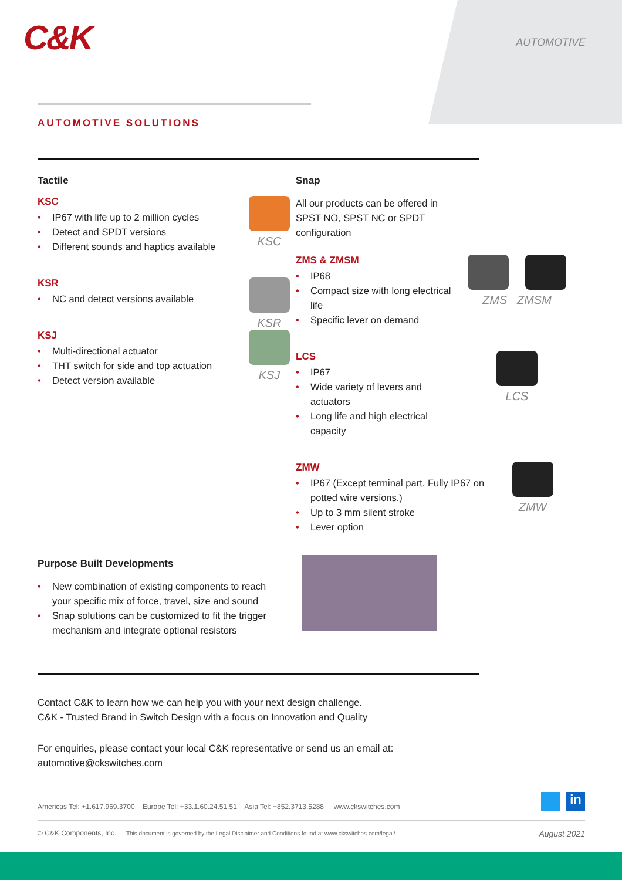C&K AUTOMOTIVE
AUTOMOTIVE SOLUTIONS
Tactile
KSC
• IP67 with life up to 2 million cycles
• Detect and SPDT versions
• Different sounds and haptics available
KSC
KSR
• NC and detect versions available
KSR
KSJ
• Multi-directional actuator
• THT switch for side and top actuation
• Detect version available
KSJ
Snap
All our products can be offered in SPST NO, SPST NC or SPDT configuration
ZMS & ZMSM
• IP68
• Compact size with long electrical life
• Specific lever on demand
ZMS ZMSM
LCS
• IP67
• Wide variety of levers and actuators
• Long life and high electrical capacity
LCS
ZMW
• IP67 (Except terminal part. Fully IP67 on potted wire versions.)
• Up to 3 mm silent stroke
• Lever option
ZMW
Purpose Built Developments
• New combination of existing components to reach your specific mix of force, travel, size and sound
• Snap solutions can be customized to fit the trigger mechanism and integrate optional resistors
Contact C&K to learn how we can help you with your next design challenge.
C&K - Trusted Brand in Switch Design with a focus on Innovation and Quality
For enquiries, please contact your local C&K representative or send us an email at:
automotive@ckswitches.com
Americas Tel: +1.617.969.3700 Europe Tel: +33.1.60.24.51.51 Asia Tel: +852.3713.5288 www.ckswitches.com
© C&K Components, Inc. This document is governed by the Legal Disclaimer and Conditions found at www.ckswitches.com/legal/. August 2021
in